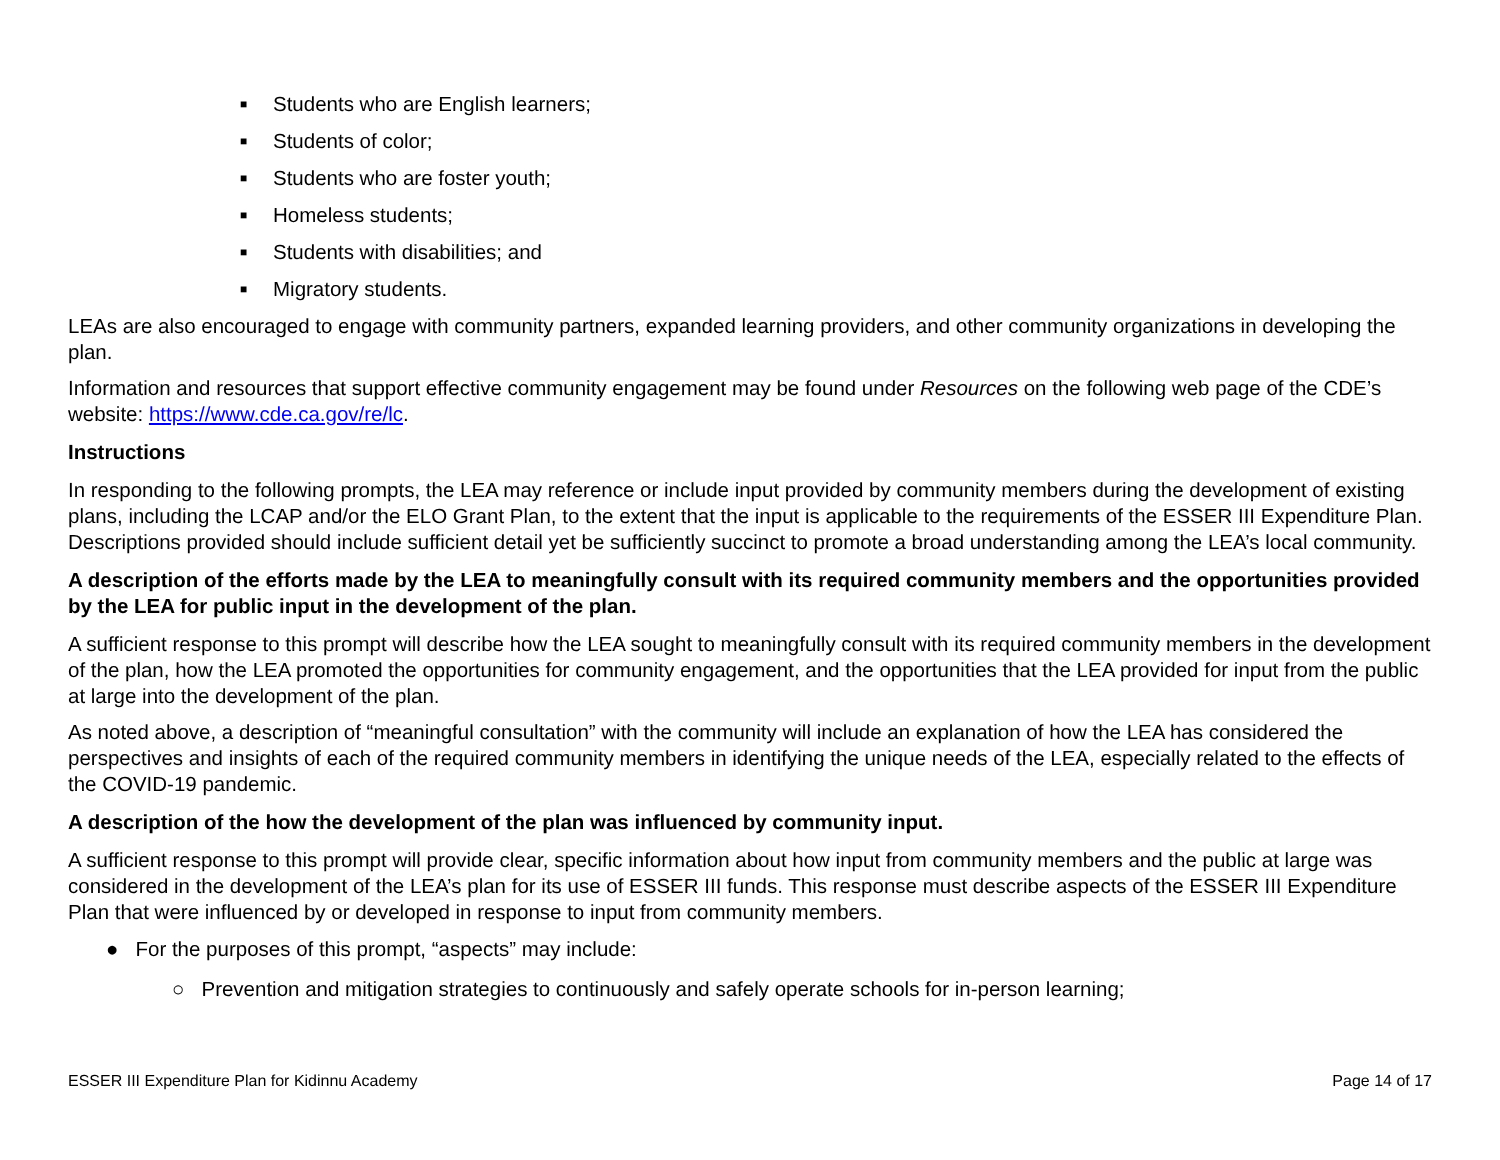■ Students who are English learners;
■ Students of color;
■ Students who are foster youth;
■ Homeless students;
■ Students with disabilities; and
■ Migratory students.
LEAs are also encouraged to engage with community partners, expanded learning providers, and other community organizations in developing the plan.
Information and resources that support effective community engagement may be found under Resources on the following web page of the CDE’s website: https://www.cde.ca.gov/re/lc.
Instructions
In responding to the following prompts, the LEA may reference or include input provided by community members during the development of existing plans, including the LCAP and/or the ELO Grant Plan, to the extent that the input is applicable to the requirements of the ESSER III Expenditure Plan. Descriptions provided should include sufficient detail yet be sufficiently succinct to promote a broad understanding among the LEA’s local community.
A description of the efforts made by the LEA to meaningfully consult with its required community members and the opportunities provided by the LEA for public input in the development of the plan.
A sufficient response to this prompt will describe how the LEA sought to meaningfully consult with its required community members in the development of the plan, how the LEA promoted the opportunities for community engagement, and the opportunities that the LEA provided for input from the public at large into the development of the plan.
As noted above, a description of “meaningful consultation” with the community will include an explanation of how the LEA has considered the perspectives and insights of each of the required community members in identifying the unique needs of the LEA, especially related to the effects of the COVID-19 pandemic.
A description of the how the development of the plan was influenced by community input.
A sufficient response to this prompt will provide clear, specific information about how input from community members and the public at large was considered in the development of the LEA’s plan for its use of ESSER III funds. This response must describe aspects of the ESSER III Expenditure Plan that were influenced by or developed in response to input from community members.
● For the purposes of this prompt, “aspects” may include:
○ Prevention and mitigation strategies to continuously and safely operate schools for in-person learning;
ESSER III Expenditure Plan for Kidinnu Academy Page 14 of 17